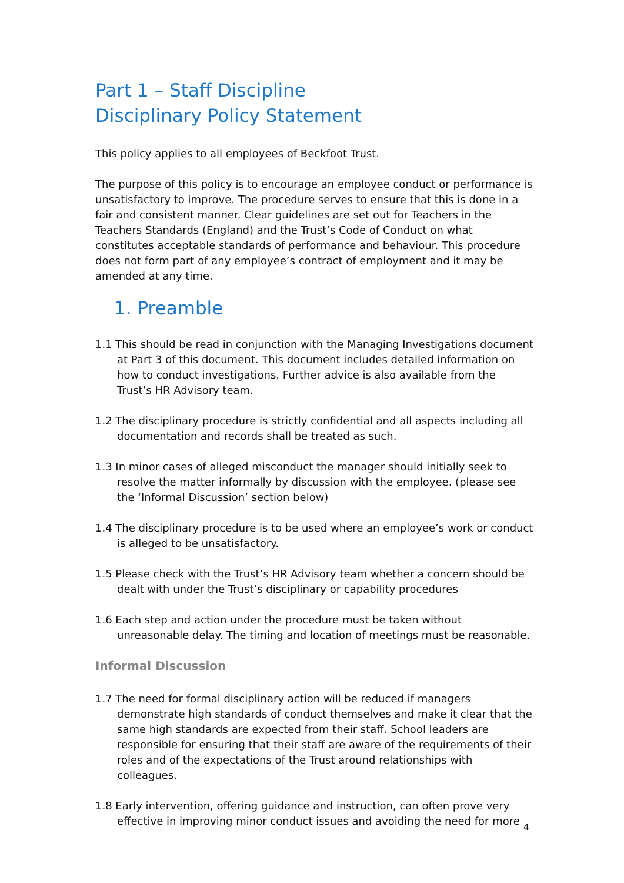Part 1 – Staff Discipline
Disciplinary Policy Statement
This policy applies to all employees of Beckfoot Trust.
The purpose of this policy is to encourage an employee conduct or performance is unsatisfactory to improve. The procedure serves to ensure that this is done in a fair and consistent manner. Clear guidelines are set out for Teachers in the Teachers Standards (England) and the Trust’s Code of Conduct on what constitutes acceptable standards of performance and behaviour. This procedure does not form part of any employee’s contract of employment and it may be amended at any time.
1. Preamble
1.1 This should be read in conjunction with the Managing Investigations document at Part 3 of this document. This document includes detailed information on how to conduct investigations. Further advice is also available from the Trust’s HR Advisory team.
1.2 The disciplinary procedure is strictly confidential and all aspects including all documentation and records shall be treated as such.
1.3 In minor cases of alleged misconduct the manager should initially seek to resolve the matter informally by discussion with the employee. (please see the ‘Informal Discussion’ section below)
1.4 The disciplinary procedure is to be used where an employee’s work or conduct is alleged to be unsatisfactory.
1.5 Please check with the Trust’s HR Advisory team whether a concern should be dealt with under the Trust’s disciplinary or capability procedures
1.6 Each step and action under the procedure must be taken without unreasonable delay. The timing and location of meetings must be reasonable.
Informal Discussion
1.7 The need for formal disciplinary action will be reduced if managers demonstrate high standards of conduct themselves and make it clear that the same high standards are expected from their staff. School leaders are responsible for ensuring that their staff are aware of the requirements of their roles and of the expectations of the Trust around relationships with colleagues.
1.8 Early intervention, offering guidance and instruction, can often prove very effective in improving minor conduct issues and avoiding the need for more
4